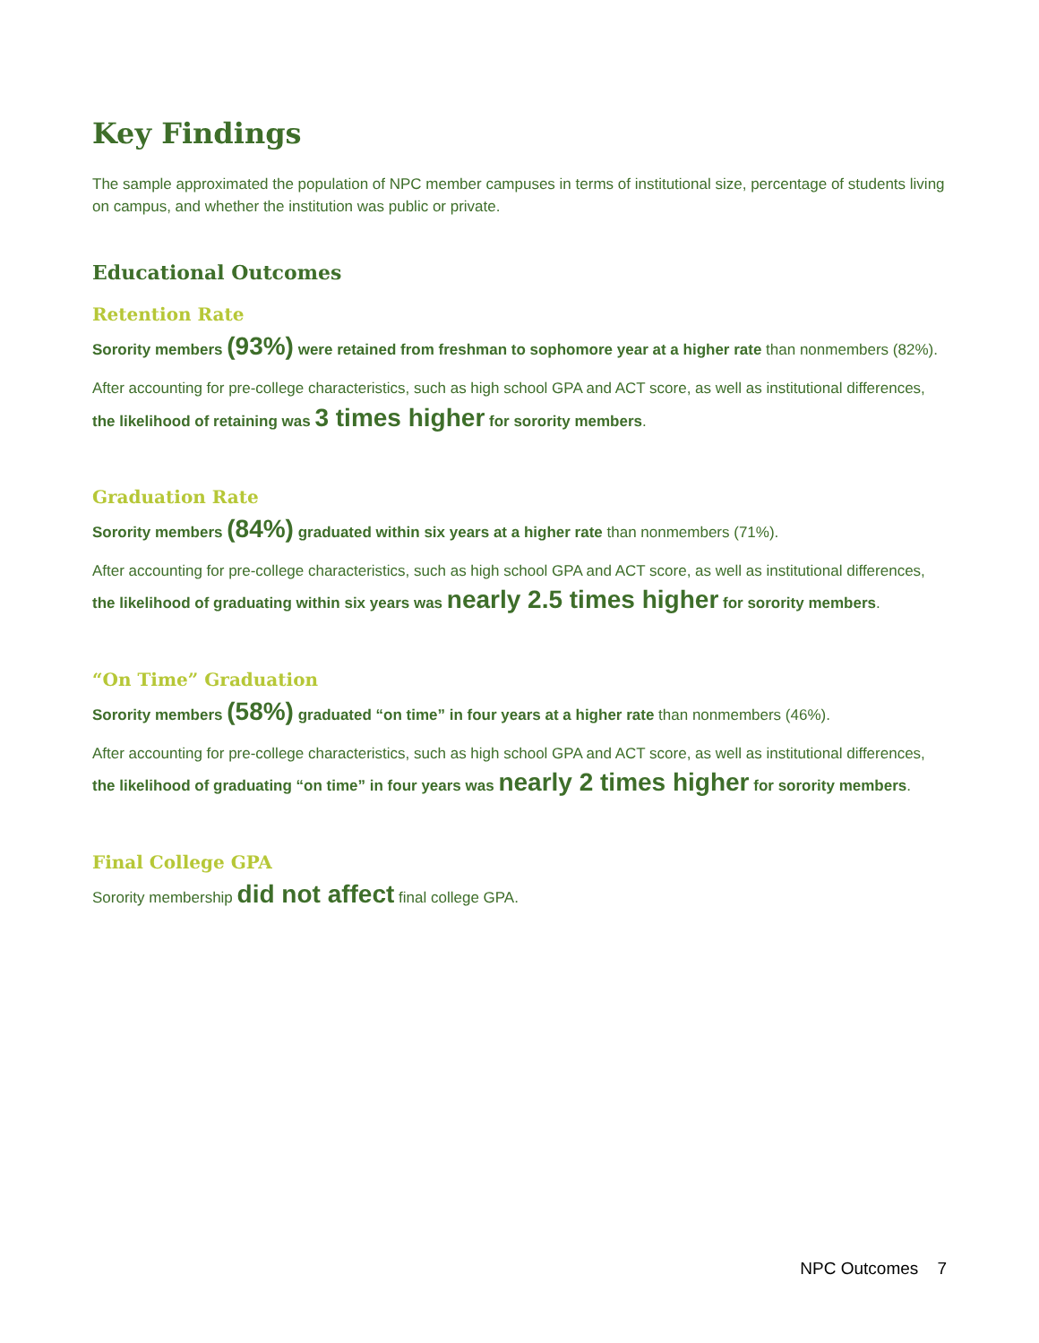Key Findings
The sample approximated the population of NPC member campuses in terms of institutional size, percentage of students living on campus, and whether the institution was public or private.
Educational Outcomes
Retention Rate
Sorority members (93%) were retained from freshman to sophomore year at a higher rate than nonmembers (82%).
After accounting for pre-college characteristics, such as high school GPA and ACT score, as well as institutional differences, the likelihood of retaining was 3 times higher for sorority members.
Graduation Rate
Sorority members (84%) graduated within six years at a higher rate than nonmembers (71%).
After accounting for pre-college characteristics, such as high school GPA and ACT score, as well as institutional differences, the likelihood of graduating within six years was nearly 2.5 times higher for sorority members.
“On Time” Graduation
Sorority members (58%) graduated “on time” in four years at a higher rate than nonmembers (46%).
After accounting for pre-college characteristics, such as high school GPA and ACT score, as well as institutional differences, the likelihood of graduating “on time” in four years was nearly 2 times higher for sorority members.
Final College GPA
Sorority membership did not affect final college GPA.
NPC Outcomes 7